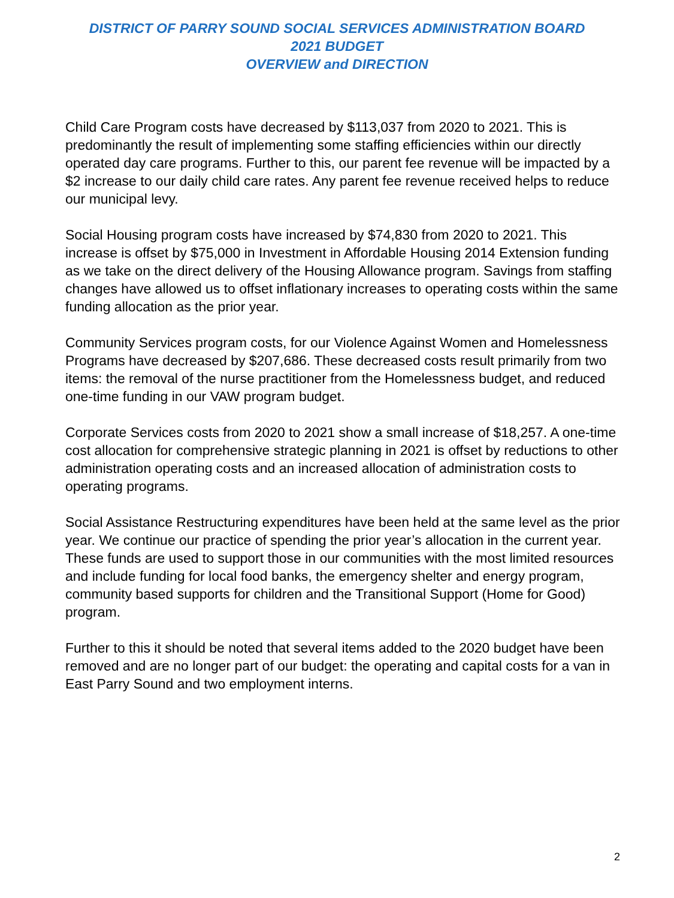DISTRICT OF PARRY SOUND SOCIAL SERVICES ADMINISTRATION BOARD
2021 BUDGET
OVERVIEW and DIRECTION
Child Care Program costs have decreased by $113,037 from 2020 to 2021. This is predominantly the result of implementing some staffing efficiencies within our directly operated day care programs. Further to this, our parent fee revenue will be impacted by a $2 increase to our daily child care rates. Any parent fee revenue received helps to reduce our municipal levy.
Social Housing program costs have increased by $74,830 from 2020 to 2021. This increase is offset by $75,000 in Investment in Affordable Housing 2014 Extension funding as we take on the direct delivery of the Housing Allowance program. Savings from staffing changes have allowed us to offset inflationary increases to operating costs within the same funding allocation as the prior year.
Community Services program costs, for our Violence Against Women and Homelessness Programs have decreased by $207,686. These decreased costs result primarily from two items: the removal of the nurse practitioner from the Homelessness budget, and reduced one-time funding in our VAW program budget.
Corporate Services costs from 2020 to 2021 show a small increase of $18,257. A one-time cost allocation for comprehensive strategic planning in 2021 is offset by reductions to other administration operating costs and an increased allocation of administration costs to operating programs.
Social Assistance Restructuring expenditures have been held at the same level as the prior year. We continue our practice of spending the prior year’s allocation in the current year. These funds are used to support those in our communities with the most limited resources and include funding for local food banks, the emergency shelter and energy program, community based supports for children and the Transitional Support (Home for Good) program.
Further to this it should be noted that several items added to the 2020 budget have been removed and are no longer part of our budget: the operating and capital costs for a van in East Parry Sound and two employment interns.
2